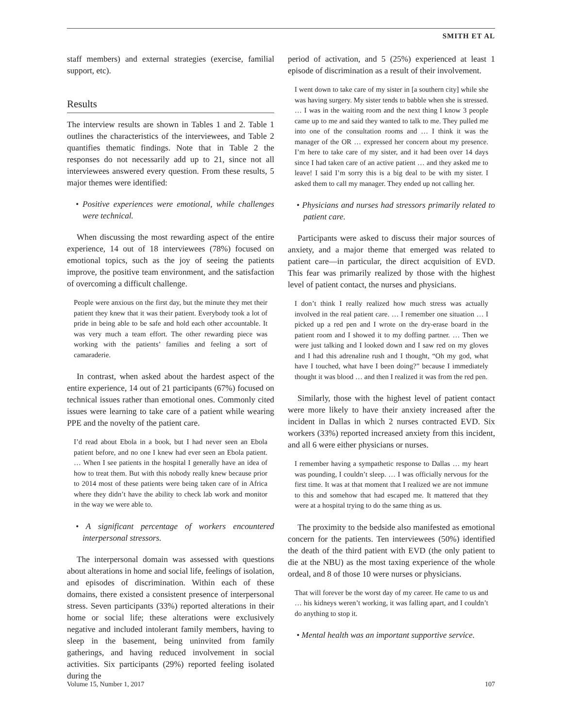SMITH ET AL
staff members) and external strategies (exercise, familial support, etc).
Results
The interview results are shown in Tables 1 and 2. Table 1 outlines the characteristics of the interviewees, and Table 2 quantifies thematic findings. Note that in Table 2 the responses do not necessarily add up to 21, since not all interviewees answered every question. From these results, 5 major themes were identified:
• Positive experiences were emotional, while challenges were technical.
When discussing the most rewarding aspect of the entire experience, 14 out of 18 interviewees (78%) focused on emotional topics, such as the joy of seeing the patients improve, the positive team environment, and the satisfaction of overcoming a difficult challenge.
People were anxious on the first day, but the minute they met their patient they knew that it was their patient. Everybody took a lot of pride in being able to be safe and hold each other accountable. It was very much a team effort. The other rewarding piece was working with the patients’ families and feeling a sort of camaraderie.
In contrast, when asked about the hardest aspect of the entire experience, 14 out of 21 participants (67%) focused on technical issues rather than emotional ones. Commonly cited issues were learning to take care of a patient while wearing PPE and the novelty of the patient care.
I’d read about Ebola in a book, but I had never seen an Ebola patient before, and no one I knew had ever seen an Ebola patient. … When I see patients in the hospital I generally have an idea of how to treat them. But with this nobody really knew because prior to 2014 most of these patients were being taken care of in Africa where they didn’t have the ability to check lab work and monitor in the way we were able to.
• A significant percentage of workers encountered interpersonal stressors.
The interpersonal domain was assessed with questions about alterations in home and social life, feelings of isolation, and episodes of discrimination. Within each of these domains, there existed a consistent presence of interpersonal stress. Seven participants (33%) reported alterations in their home or social life; these alterations were exclusively negative and included intolerant family members, having to sleep in the basement, being uninvited from family gatherings, and having reduced involvement in social activities. Six participants (29%) reported feeling isolated during the
period of activation, and 5 (25%) experienced at least 1 episode of discrimination as a result of their involvement.
I went down to take care of my sister in [a southern city] while she was having surgery. My sister tends to babble when she is stressed. … I was in the waiting room and the next thing I know 3 people came up to me and said they wanted to talk to me. They pulled me into one of the consultation rooms and … I think it was the manager of the OR … expressed her concern about my presence. I’m here to take care of my sister, and it had been over 14 days since I had taken care of an active patient … and they asked me to leave! I said I’m sorry this is a big deal to be with my sister. I asked them to call my manager. They ended up not calling her.
• Physicians and nurses had stressors primarily related to patient care.
Participants were asked to discuss their major sources of anxiety, and a major theme that emerged was related to patient care—in particular, the direct acquisition of EVD. This fear was primarily realized by those with the highest level of patient contact, the nurses and physicians.
I don’t think I really realized how much stress was actually involved in the real patient care. … I remember one situation … I picked up a red pen and I wrote on the dry-erase board in the patient room and I showed it to my doffing partner. … Then we were just talking and I looked down and I saw red on my gloves and I had this adrenaline rush and I thought, “Oh my god, what have I touched, what have I been doing?” because I immediately thought it was blood … and then I realized it was from the red pen.
Similarly, those with the highest level of patient contact were more likely to have their anxiety increased after the incident in Dallas in which 2 nurses contracted EVD. Six workers (33%) reported increased anxiety from this incident, and all 6 were either physicians or nurses.
I remember having a sympathetic response to Dallas … my heart was pounding, I couldn’t sleep. … I was officially nervous for the first time. It was at that moment that I realized we are not immune to this and somehow that had escaped me. It mattered that they were at a hospital trying to do the same thing as us.
The proximity to the bedside also manifested as emotional concern for the patients. Ten interviewees (50%) identified the death of the third patient with EVD (the only patient to die at the NBU) as the most taxing experience of the whole ordeal, and 8 of those 10 were nurses or physicians.
That will forever be the worst day of my career. He came to us and … his kidneys weren’t working, it was falling apart, and I couldn’t do anything to stop it.
• Mental health was an important supportive service.
Volume 15, Number 1, 2017 107